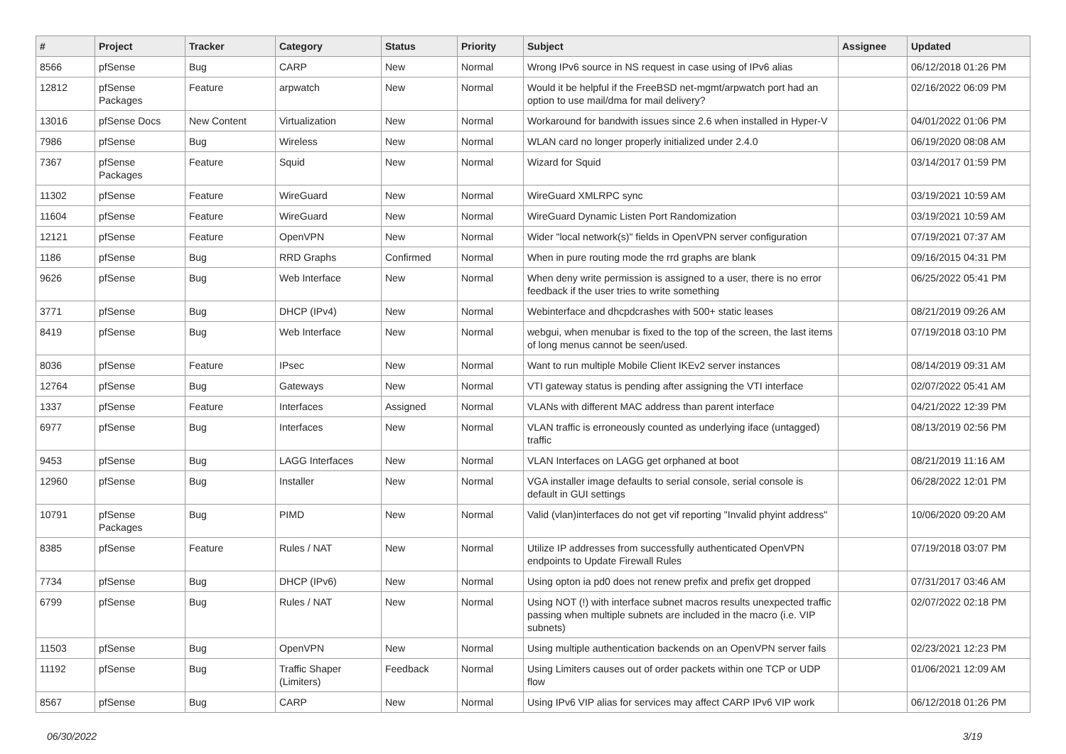| # | Project | Tracker | Category | Status | Priority | Subject | Assignee | Updated |
| --- | --- | --- | --- | --- | --- | --- | --- | --- |
| 8566 | pfSense | Bug | CARP | New | Normal | Wrong IPv6 source in NS request in case using of IPv6 alias | | 06/12/2018 01:26 PM |
| 12812 | pfSense Packages | Feature | arpwatch | New | Normal | Would it be helpful if the FreeBSD net-mgmt/arpwatch port had an option to use mail/dma for mail delivery? | | 02/16/2022 06:09 PM |
| 13016 | pfSense Docs | New Content | Virtualization | New | Normal | Workaround for bandwith issues since 2.6 when installed in Hyper-V | | 04/01/2022 01:06 PM |
| 7986 | pfSense | Bug | Wireless | New | Normal | WLAN card no longer properly initialized under 2.4.0 | | 06/19/2020 08:08 AM |
| 7367 | pfSense Packages | Feature | Squid | New | Normal | Wizard for Squid | | 03/14/2017 01:59 PM |
| 11302 | pfSense | Feature | WireGuard | New | Normal | WireGuard XMLRPC sync | | 03/19/2021 10:59 AM |
| 11604 | pfSense | Feature | WireGuard | New | Normal | WireGuard Dynamic Listen Port Randomization | | 03/19/2021 10:59 AM |
| 12121 | pfSense | Feature | OpenVPN | New | Normal | Wider "local network(s)" fields in OpenVPN server configuration | | 07/19/2021 07:37 AM |
| 1186 | pfSense | Bug | RRD Graphs | Confirmed | Normal | When in pure routing mode the rrd graphs are blank | | 09/16/2015 04:31 PM |
| 9626 | pfSense | Bug | Web Interface | New | Normal | When deny write permission is assigned to a user, there is no error feedback if the user tries to write something | | 06/25/2022 05:41 PM |
| 3771 | pfSense | Bug | DHCP (IPv4) | New | Normal | Webinterface and dhcpdcrashes with 500+ static leases | | 08/21/2019 09:26 AM |
| 8419 | pfSense | Bug | Web Interface | New | Normal | webgui, when menubar is fixed to the top of the screen, the last items of long menus cannot be seen/used. | | 07/19/2018 03:10 PM |
| 8036 | pfSense | Feature | IPsec | New | Normal | Want to run multiple Mobile Client IKEv2 server instances | | 08/14/2019 09:31 AM |
| 12764 | pfSense | Bug | Gateways | New | Normal | VTI gateway status is pending after assigning the VTI interface | | 02/07/2022 05:41 AM |
| 1337 | pfSense | Feature | Interfaces | Assigned | Normal | VLANs with different MAC address than parent interface | | 04/21/2022 12:39 PM |
| 6977 | pfSense | Bug | Interfaces | New | Normal | VLAN traffic is erroneously counted as underlying iface (untagged) traffic | | 08/13/2019 02:56 PM |
| 9453 | pfSense | Bug | LAGG Interfaces | New | Normal | VLAN Interfaces on LAGG get orphaned at boot | | 08/21/2019 11:16 AM |
| 12960 | pfSense | Bug | Installer | New | Normal | VGA installer image defaults to serial console, serial console is default in GUI settings | | 06/28/2022 12:01 PM |
| 10791 | pfSense Packages | Bug | PIMD | New | Normal | Valid (vlan)interfaces do not get vif reporting "Invalid phyint address" | | 10/06/2020 09:20 AM |
| 8385 | pfSense | Feature | Rules / NAT | New | Normal | Utilize IP addresses from successfully authenticated OpenVPN endpoints to Update Firewall Rules | | 07/19/2018 03:07 PM |
| 7734 | pfSense | Bug | DHCP (IPv6) | New | Normal | Using opton ia pd0 does not renew prefix and prefix get dropped | | 07/31/2017 03:46 AM |
| 6799 | pfSense | Bug | Rules / NAT | New | Normal | Using NOT (!) with interface subnet macros results unexpected traffic passing when multiple subnets are included in the macro (i.e. VIP subnets) | | 02/07/2022 02:18 PM |
| 11503 | pfSense | Bug | OpenVPN | New | Normal | Using multiple authentication backends on an OpenVPN server fails | | 02/23/2021 12:23 PM |
| 11192 | pfSense | Bug | Traffic Shaper (Limiters) | Feedback | Normal | Using Limiters causes out of order packets within one TCP or UDP flow | | 01/06/2021 12:09 AM |
| 8567 | pfSense | Bug | CARP | New | Normal | Using IPv6 VIP alias for services may affect CARP IPv6 VIP work | | 06/12/2018 01:26 PM |
06/30/2022 3/19